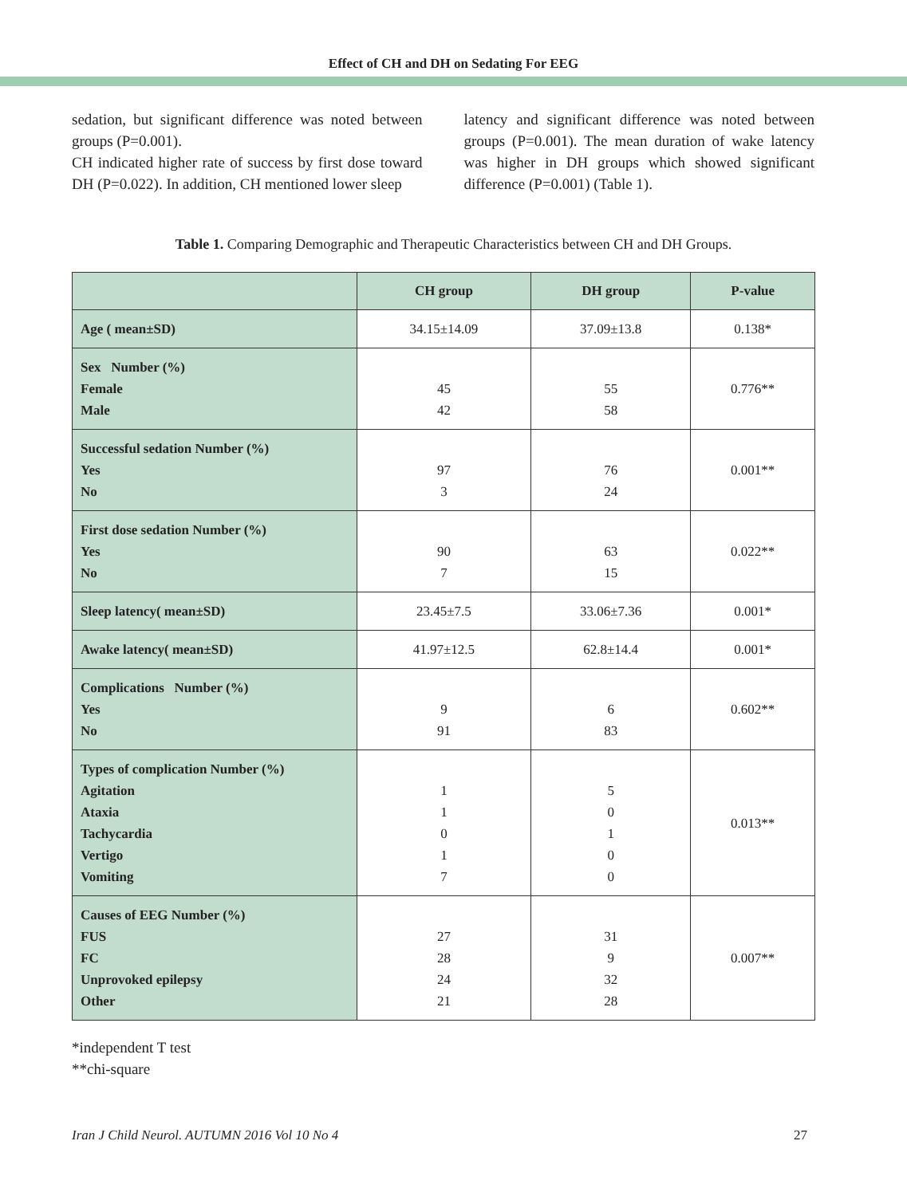Effect of CH and DH on Sedating For EEG
sedation, but significant difference was noted between groups (P=0.001).
CH indicated higher rate of success by first dose toward DH (P=0.022). In addition, CH mentioned lower sleep
latency and significant difference was noted between groups (P=0.001). The mean duration of wake latency was higher in DH groups which showed significant difference (P=0.001) (Table 1).
Table 1. Comparing Demographic and Therapeutic Characteristics between CH and DH Groups.
| | CH group | DH group | P-value |
| --- | --- | --- | --- |
| Age ( mean±SD) | 34.15±14.09 | 37.09±13.8 | 0.138* |
| Sex Number (%) Female Male | 45 42 | 55 58 | 0.776** |
| Successful sedation Number (%) Yes No | 97 3 | 76 24 | 0.001** |
| First dose sedation Number (%) Yes No | 90 7 | 63 15 | 0.022** |
| Sleep latency( mean±SD) | 23.45±7.5 | 33.06±7.36 | 0.001* |
| Awake latency( mean±SD) | 41.97±12.5 | 62.8±14.4 | 0.001* |
| Complications Number (%) Yes No | 9 91 | 6 83 | 0.602** |
| Types of complication Number (%) Agitation Ataxia Tachycardia Vertigo Vomiting | 1 1 0 1 7 | 5 0 1 0 0 | 0.013** |
| Causes of EEG Number (%) FUS FC Unprovoked epilepsy Other | 27 28 24 21 | 31 9 32 28 | 0.007** |
*independent T test
**chi-square
Iran J Child Neurol. AUTUMN 2016 Vol 10 No 4 27